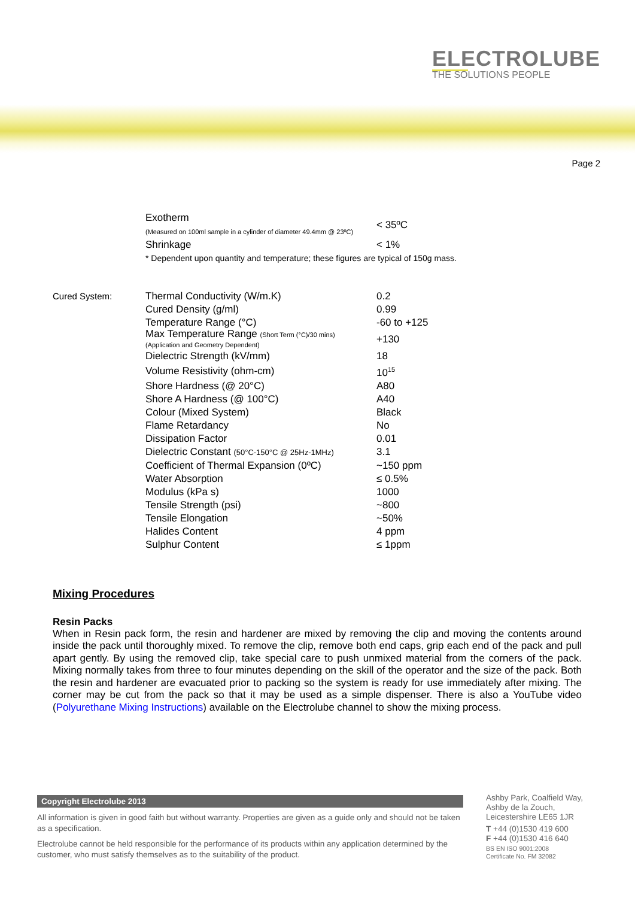ELECTROLUBE
THE SOLUTIONS PEOPLE
Page 2
| | Exotherm (Measured on 100ml sample in a cylinder of diameter 49.4mm @ 23ºC) | < 35ºC |
| | Shrinkage | < 1% |
| | * Dependent upon quantity and temperature; these figures are typical of 150g mass. | |
| Cured System: | Thermal Conductivity (W/m.K) | 0.2 |
| | Cured Density (g/ml) | 0.99 |
| | Temperature Range (°C) | -60 to +125 |
| | Max Temperature Range (Short Term (°C)/30 mins) (Application and Geometry Dependent) | +130 |
| | Dielectric Strength (kV/mm) | 18 |
| | Volume Resistivity (ohm-cm) | 10<sup>15</sup> |
| | Shore Hardness (@ 20°C) | A80 |
| | Shore A Hardness (@ 100°C) | A40 |
| | Colour (Mixed System) | Black |
| | Flame Retardancy | No |
| | Dissipation Factor | 0.01 |
| | Dielectric Constant (50°C-150°C @ 25Hz-1MHz) | 3.1 |
| | Coefficient of Thermal Expansion (0ºC) | ~150 ppm |
| | Water Absorption | ≤ 0.5% |
| | Modulus (kPa s) | 1000 |
| | Tensile Strength (psi) | ~800 |
| | Tensile Elongation | ~50% |
| | Halides Content | 4 ppm |
| | Sulphur Content | ≤ 1ppm |
Mixing Procedures
Resin Packs
When in Resin pack form, the resin and hardener are mixed by removing the clip and moving the contents around inside the pack until thoroughly mixed. To remove the clip, remove both end caps, grip each end of the pack and pull apart gently. By using the removed clip, take special care to push unmixed material from the corners of the pack. Mixing normally takes from three to four minutes depending on the skill of the operator and the size of the pack. Both the resin and hardener are evacuated prior to packing so the system is ready for use immediately after mixing. The corner may be cut from the pack so that it may be used as a simple dispenser. There is also a YouTube video (Polyurethane Mixing Instructions) available on the Electrolube channel to show the mixing process.
Copyright Electrolube 2013
All information is given in good faith but without warranty. Properties are given as a guide only and should not be taken as a specification.
Electrolube cannot be held responsible for the performance of its products within any application determined by the customer, who must satisfy themselves as to the suitability of the product.
Ashby Park, Coalfield Way,
Ashby de la Zouch,
Leicestershire LE65 1JR
T +44 (0)1530 419 600
F +44 (0)1530 416 640
BS EN ISO 9001:2008
Certificate No. FM 32082